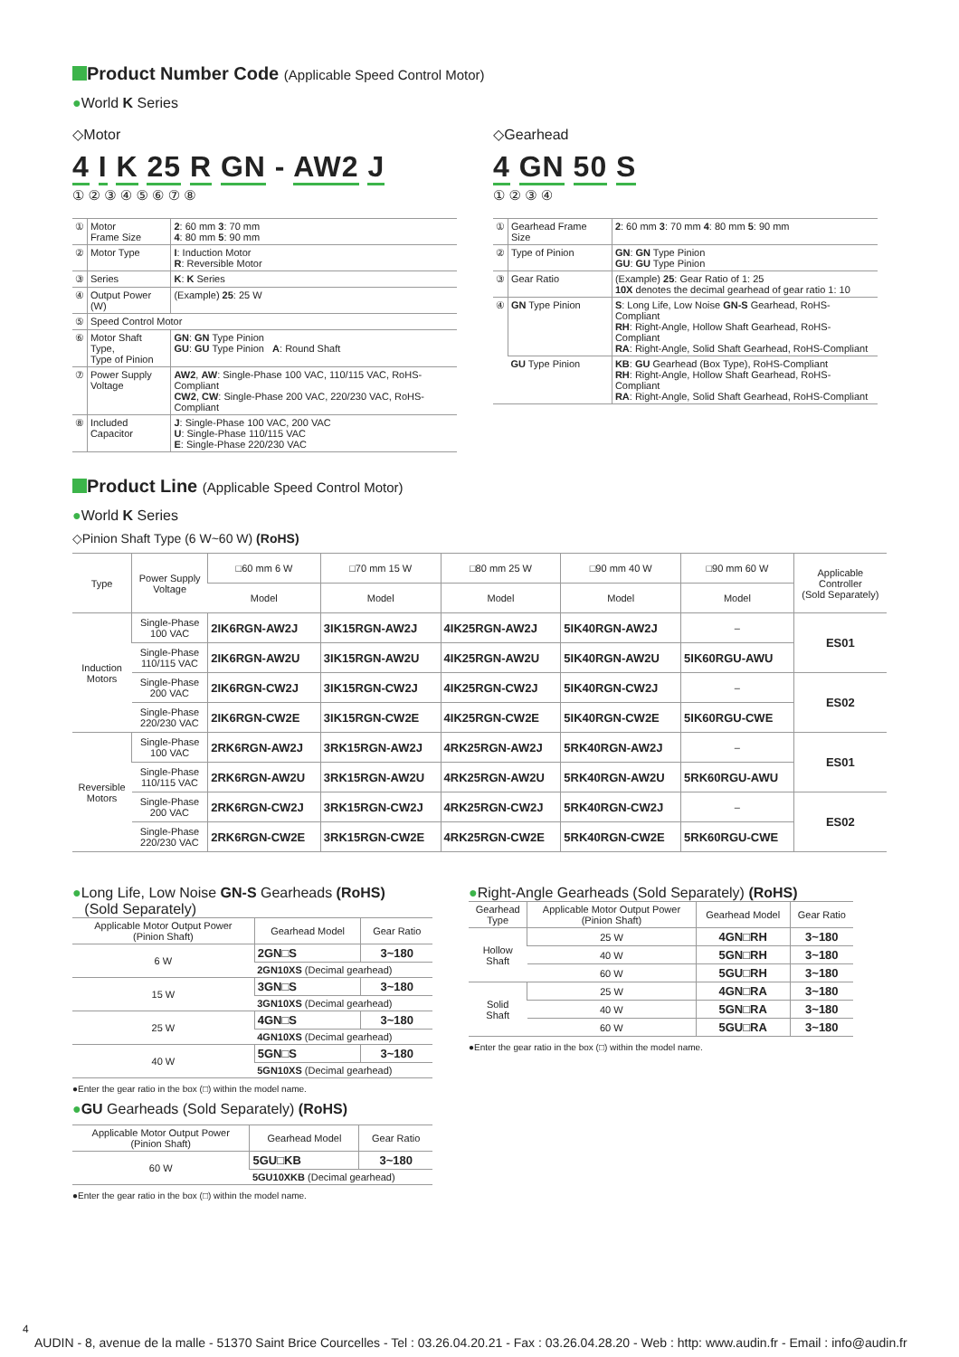Product Number Code (Applicable Speed Control Motor)
●World K Series
◇Motor
4 I K 25 R GN - AW2 J
① ② ③ ④ ⑤ ⑥ ⑦ ⑧
| ① | Motor Frame Size | 2 : 60 mm 3 : 70 mm 4 : 80 mm 5 : 90 mm |
| ② | Motor Type | I : Induction Motor R : Reversible Motor |
| ③ | Series | K : K Series |
| ④ | Output Power (W) | (Example) 25 : 25 W |
| ⑤ | Speed Control Motor | |
| ⑥ | Motor Shaft Type, Type of Pinion | GN : GN Type Pinion GU : GU Type Pinion A : Round Shaft |
| ⑦ | Power Supply Voltage | AW2 , AW : Single-Phase 100 VAC, 110/115 VAC, RoHS-Compliant CW2 , CW : Single-Phase 200 VAC, 220/230 VAC, RoHS-Compliant |
| ⑧ | Included Capacitor | J : Single-Phase 100 VAC, 200 VAC U : Single-Phase 110/115 VAC E : Single-Phase 220/230 VAC |
◇Gearhead
4 GN 50 S
① ② ③ ④
| ① | Gearhead Frame Size | 2 : 60 mm 3 : 70 mm 4 : 80 mm 5 : 90 mm |
| ② | Type of Pinion | GN : GN Type Pinion GU : GU Type Pinion |
| ③ | Gear Ratio | (Example) 25 : Gear Ratio of 1: 25 10X denotes the decimal gearhead of gear ratio 1: 10 |
| ④ | GN Type Pinion | S : Long Life, Low Noise GN-S Gearhead, RoHS-Compliant RH : Right-Angle, Hollow Shaft Gearhead, RoHS-Compliant RA : Right-Angle, Solid Shaft Gearhead, RoHS-Compliant |
| | GU Type Pinion | KB : GU Gearhead (Box Type), RoHS-Compliant RH : Right-Angle, Hollow Shaft Gearhead, RoHS-Compliant RA : Right-Angle, Solid Shaft Gearhead, RoHS-Compliant |
Product Line (Applicable Speed Control Motor)
●World K Series
◇Pinion Shaft Type (6 W~60 W) (RoHS)
| Type | Power Supply Voltage | □60 mm 6 W | □70 mm 15 W | □80 mm 25 W | □90 mm 40 W | □90 mm 60 W | Applicable Controller (Sold Separately) |
| --- | --- | --- | --- | --- | --- | --- | --- |
| | | Model | Model | Model | Model | Model | |
| Induction Motors | Single-Phase 100 VAC | 2IK6RGN-AW2J | 3IK15RGN-AW2J | 4IK25RGN-AW2J | 5IK40RGN-AW2J | – | ES01 |
| | Single-Phase 110/115 VAC | 2IK6RGN-AW2U | 3IK15RGN-AW2U | 4IK25RGN-AW2U | 5IK40RGN-AW2U | 5IK60RGU-AWU | |
| | Single-Phase 200 VAC | 2IK6RGN-CW2J | 3IK15RGN-CW2J | 4IK25RGN-CW2J | 5IK40RGN-CW2J | – | ES02 |
| | Single-Phase 220/230 VAC | 2IK6RGN-CW2E | 3IK15RGN-CW2E | 4IK25RGN-CW2E | 5IK40RGN-CW2E | 5IK60RGU-CWE | |
| Reversible Motors | Single-Phase 100 VAC | 2RK6RGN-AW2J | 3RK15RGN-AW2J | 4RK25RGN-AW2J | 5RK40RGN-AW2J | – | ES01 |
| | Single-Phase 110/115 VAC | 2RK6RGN-AW2U | 3RK15RGN-AW2U | 4RK25RGN-AW2U | 5RK40RGN-AW2U | 5RK60RGU-AWU | |
| | Single-Phase 200 VAC | 2RK6RGN-CW2J | 3RK15RGN-CW2J | 4RK25RGN-CW2J | 5RK40RGN-CW2J | – | ES02 |
| | Single-Phase 220/230 VAC | 2RK6RGN-CW2E | 3RK15RGN-CW2E | 4RK25RGN-CW2E | 5RK40RGN-CW2E | 5RK60RGU-CWE | |
●Long Life, Low Noise GN-S Gearheads (RoHS)
(Sold Separately)
| Applicable Motor Output Power (Pinion Shaft) | Gearhead Model | Gear Ratio |
| --- | --- | --- |
| 6 W | 2GN□S | 3~180 |
| | 2GN10XS (Decimal gearhead) | |
| 15 W | 3GN□S | 3~180 |
| | 3GN10XS (Decimal gearhead) | |
| 25 W | 4GN□S | 3~180 |
| | 4GN10XS (Decimal gearhead) | |
| 40 W | 5GN□S | 3~180 |
| | 5GN10XS (Decimal gearhead) | |
●Enter the gear ratio in the box (□) within the model name.
●GU Gearheads (Sold Separately) (RoHS)
| Applicable Motor Output Power (Pinion Shaft) | Gearhead Model | Gear Ratio |
| --- | --- | --- |
| 60 W | 5GU□KB | 3~180 |
| | 5GU10XKB (Decimal gearhead) | |
●Enter the gear ratio in the box (□) within the model name.
●Right-Angle Gearheads (Sold Separately) (RoHS)
| Gearhead Type | Applicable Motor Output Power (Pinion Shaft) | Gearhead Model | Gear Ratio |
| --- | --- | --- | --- |
| Hollow Shaft | 25 W | 4GN□RH | 3~180 |
| | 40 W | 5GN□RH | 3~180 |
| | 60 W | 5GU□RH | 3~180 |
| Solid Shaft | 25 W | 4GN□RA | 3~180 |
| | 40 W | 5GN□RA | 3~180 |
| | 60 W | 5GU□RA | 3~180 |
●Enter the gear ratio in the box (□) within the model name.
4
AUDIN - 8, avenue de la malle - 51370 Saint Brice Courcelles - Tel : 03.26.04.20.21 - Fax : 03.26.04.28.20 - Web : http: www.audin.fr - Email : info@audin.fr